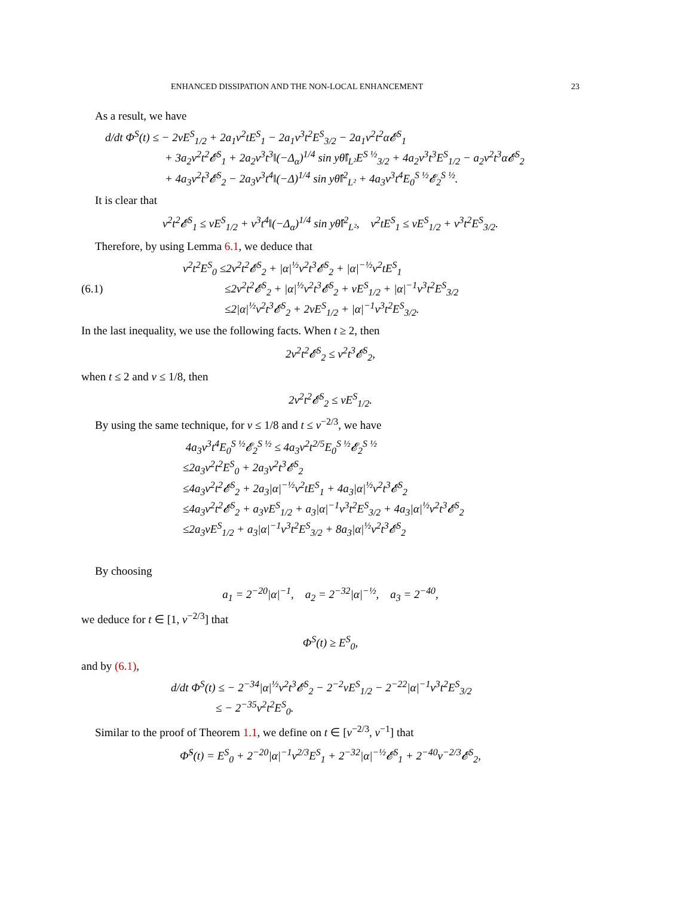ENHANCED DISSIPATION AND THE NON-LOCAL ENHANCEMENT 23
As a result, we have
d/dt Φ<sup>S</sup>(t) ≤ − 2νE<sup>S</sup><sub>1/2</sub> + 2a<sub>1</sub>ν<sup>2</sup>tE<sup>S</sup><sub>1</sub> − 2a<sub>1</sub>ν<sup>3</sup>t<sup>2</sup>E<sup>S</sup><sub>3/2</sub> − 2a<sub>1</sub>ν<sup>2</sup>t<sup>2</sup>α𝓔<sup>S</sup><sub>1</sub>
+ 3a<sub>2</sub>ν<sup>2</sup>t<sup>2</sup>𝓔<sup>S</sup><sub>1</sub> + 2a<sub>2</sub>ν<sup>3</sup>t<sup>3</sup>‖(−Δ<sub>α</sub>)<sup>1/4</sup> sin yθ̂‖<sub>L²</sub>E<sup>S ½</sup><sub>3/2</sub> + 4a<sub>2</sub>ν<sup>3</sup>t<sup>3</sup>E<sup>S</sup><sub>1/2</sub> − a<sub>2</sub>ν<sup>2</sup>t<sup>3</sup>α𝓔<sup>S</sup><sub>2</sub>
+ 4a<sub>3</sub>ν<sup>2</sup>t<sup>3</sup>𝓔<sup>S</sup><sub>2</sub> − 2a<sub>3</sub>ν<sup>3</sup>t<sup>4</sup>‖(−Δ)<sup>1/4</sup> sin yθ̂‖<sup>2</sup><sub>L²</sub> + 4a<sub>3</sub>ν<sup>3</sup>t<sup>4</sup>E<sub>0</sub><sup>S ½</sup>𝓔<sub>2</sub><sup>S ½</sup>.
It is clear that
ν<sup>2</sup>t<sup>2</sup>𝓔<sup>S</sup><sub>1</sub> ≤ νE<sup>S</sup><sub>1/2</sub> + ν<sup>3</sup>t<sup>4</sup>‖(−Δ<sub>α</sub>)<sup>1/4</sup> sin yθ̂‖<sup>2</sup><sub>L²</sub>, ν<sup>2</sup>tE<sup>S</sup><sub>1</sub> ≤ νE<sup>S</sup><sub>1/2</sub> + ν<sup>3</sup>t<sup>2</sup>E<sup>S</sup><sub>3/2</sub>.
Therefore, by using Lemma 6.1, we deduce that
(6.1)
ν<sup>2</sup>t<sup>2</sup>E<sup>S</sup><sub>0</sub> ≤2ν<sup>2</sup>t<sup>2</sup>𝓔<sup>S</sup><sub>2</sub> + |α|<sup>½</sup>ν<sup>2</sup>t<sup>3</sup>𝓔<sup>S</sup><sub>2</sub> + |α|<sup>−½</sup>ν<sup>2</sup>tE<sup>S</sup><sub>1</sub>
≤2ν<sup>2</sup>t<sup>2</sup>𝓔<sup>S</sup><sub>2</sub> + |α|<sup>½</sup>ν<sup>2</sup>t<sup>3</sup>𝓔<sup>S</sup><sub>2</sub> + νE<sup>S</sup><sub>1/2</sub> + |α|<sup>−1</sup>ν<sup>3</sup>t<sup>2</sup>E<sup>S</sup><sub>3/2</sub>
≤2|α|<sup>½</sup>ν<sup>2</sup>t<sup>3</sup>𝓔<sup>S</sup><sub>2</sub> + 2νE<sup>S</sup><sub>1/2</sub> + |α|<sup>−1</sup>ν<sup>3</sup>t<sup>2</sup>E<sup>S</sup><sub>3/2</sub>.
In the last inequality, we use the following facts. When t ≥ 2, then
2ν<sup>2</sup>t<sup>2</sup>𝓔<sup>S</sup><sub>2</sub> ≤ ν<sup>2</sup>t<sup>3</sup>𝓔<sup>S</sup><sub>2</sub>,
when t ≤ 2 and ν ≤ 1/8, then
2ν<sup>2</sup>t<sup>2</sup>𝓔<sup>S</sup><sub>2</sub> ≤ νE<sup>S</sup><sub>1/2</sub>.
By using the same technique, for ν ≤ 1/8 and t ≤ ν<sup>−2/3</sup>, we have
4a<sub>3</sub>ν<sup>3</sup>t<sup>4</sup>E<sub>0</sub><sup>S ½</sup>𝓔<sub>2</sub><sup>S ½</sup> ≤ 4a<sub>3</sub>ν<sup>2</sup>t<sup>2/5</sup>E<sub>0</sub><sup>S ½</sup>𝓔<sub>2</sub><sup>S ½</sup>
≤2a<sub>3</sub>ν<sup>2</sup>t<sup>2</sup>E<sup>S</sup><sub>0</sub> + 2a<sub>3</sub>ν<sup>2</sup>t<sup>3</sup>𝓔<sup>S</sup><sub>2</sub>
≤4a<sub>3</sub>ν<sup>2</sup>t<sup>2</sup>𝓔<sup>S</sup><sub>2</sub> + 2a<sub>3</sub>|α|<sup>−½</sup>ν<sup>2</sup>tE<sup>S</sup><sub>1</sub> + 4a<sub>3</sub>|α|<sup>½</sup>ν<sup>2</sup>t<sup>3</sup>𝓔<sup>S</sup><sub>2</sub>
≤4a<sub>3</sub>ν<sup>2</sup>t<sup>2</sup>𝓔<sup>S</sup><sub>2</sub> + a<sub>3</sub>νE<sup>S</sup><sub>1/2</sub> + a<sub>3</sub>|α|<sup>−1</sup>ν<sup>3</sup>t<sup>2</sup>E<sup>S</sup><sub>3/2</sub> + 4a<sub>3</sub>|α|<sup>½</sup>ν<sup>2</sup>t<sup>3</sup>𝓔<sup>S</sup><sub>2</sub>
≤2a<sub>3</sub>νE<sup>S</sup><sub>1/2</sub> + a<sub>3</sub>|α|<sup>−1</sup>ν<sup>3</sup>t<sup>2</sup>E<sup>S</sup><sub>3/2</sub> + 8a<sub>3</sub>|α|<sup>½</sup>ν<sup>2</sup>t<sup>3</sup>𝓔<sup>S</sup><sub>2</sub>
By choosing
a<sub>1</sub> = 2<sup>−20</sup>|α|<sup>−1</sup>, a<sub>2</sub> = 2<sup>−32</sup>|α|<sup>−½</sup>, a<sub>3</sub> = 2<sup>−40</sup>,
we deduce for t ∈ [1, ν<sup>−2/3</sup>] that
Φ<sup>S</sup>(t) ≥ E<sup>S</sup><sub>0</sub>,
and by (6.1),
d/dt Φ<sup>S</sup>(t) ≤ − 2<sup>−34</sup>|α|<sup>½</sup>ν<sup>2</sup>t<sup>3</sup>𝓔<sup>S</sup><sub>2</sub> − 2<sup>−2</sup>νE<sup>S</sup><sub>1/2</sub> − 2<sup>−22</sup>|α|<sup>−1</sup>ν<sup>3</sup>t<sup>2</sup>E<sup>S</sup><sub>3/2</sub>
≤ − 2<sup>−35</sup>ν<sup>2</sup>t<sup>2</sup>E<sup>S</sup><sub>0</sub>.
Similar to the proof of Theorem 1.1, we define on t ∈ [ν<sup>−2/3</sup>, ν<sup>−1</sup>] that
Φ̃<sup>S</sup>(t) = E<sup>S</sup><sub>0</sub> + 2<sup>−20</sup>|α|<sup>−1</sup>ν<sup>2/3</sup>E<sup>S</sup><sub>1</sub> + 2<sup>−32</sup>|α|<sup>−½</sup>𝓔<sup>S</sup><sub>1</sub> + 2<sup>−40</sup>ν<sup>−2/3</sup>𝓔<sup>S</sup><sub>2</sub>,